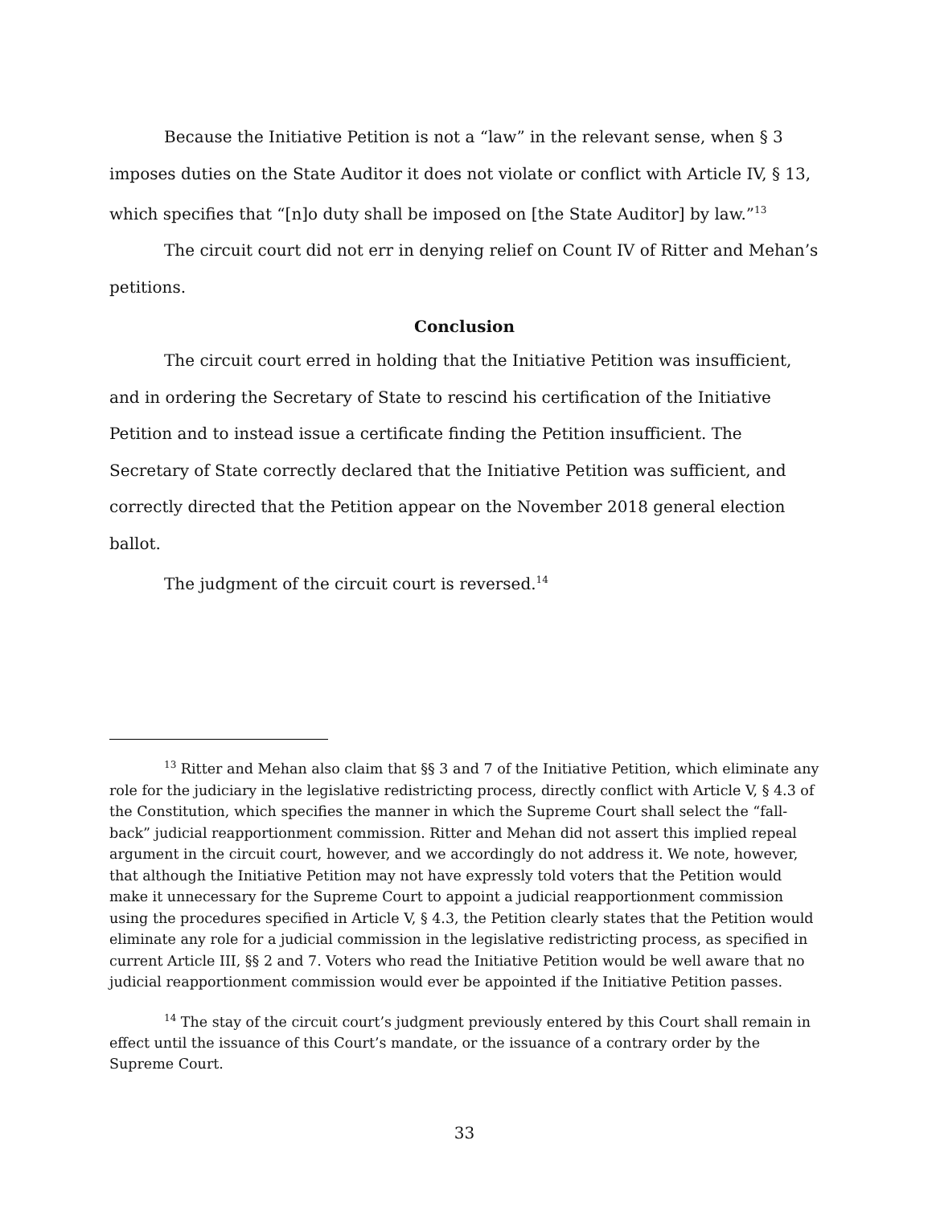Because the Initiative Petition is not a “law” in the relevant sense, when § 3 imposes duties on the State Auditor it does not violate or conflict with Article IV, § 13, which specifies that “[n]o duty shall be imposed on [the State Auditor] by law.”<sup>13</sup>
The circuit court did not err in denying relief on Count IV of Ritter and Mehan’s petitions.
Conclusion
The circuit court erred in holding that the Initiative Petition was insufficient, and in ordering the Secretary of State to rescind his certification of the Initiative Petition and to instead issue a certificate finding the Petition insufficient. The Secretary of State correctly declared that the Initiative Petition was sufficient, and correctly directed that the Petition appear on the November 2018 general election ballot.
The judgment of the circuit court is reversed.<sup>14</sup>
<sup>13</sup> Ritter and Mehan also claim that §§ 3 and 7 of the Initiative Petition, which eliminate any role for the judiciary in the legislative redistricting process, directly conflict with Article V, § 4.3 of the Constitution, which specifies the manner in which the Supreme Court shall select the “fall-back” judicial reapportionment commission. Ritter and Mehan did not assert this implied repeal argument in the circuit court, however, and we accordingly do not address it. We note, however, that although the Initiative Petition may not have expressly told voters that the Petition would make it unnecessary for the Supreme Court to appoint a judicial reapportionment commission using the procedures specified in Article V, § 4.3, the Petition clearly states that the Petition would eliminate any role for a judicial commission in the legislative redistricting process, as specified in current Article III, §§ 2 and 7. Voters who read the Initiative Petition would be well aware that no judicial reapportionment commission would ever be appointed if the Initiative Petition passes.
<sup>14</sup> The stay of the circuit court’s judgment previously entered by this Court shall remain in effect until the issuance of this Court’s mandate, or the issuance of a contrary order by the Supreme Court.
33